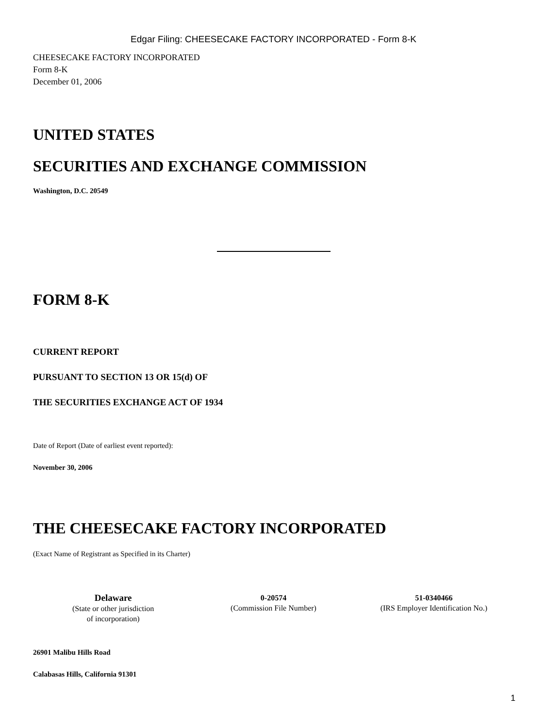Edgar Filing: CHEESECAKE FACTORY INCORPORATED - Form 8-K
CHEESECAKE FACTORY INCORPORATED
Form 8-K
December 01, 2006
UNITED STATES
SECURITIES AND EXCHANGE COMMISSION
Washington, D.C. 20549
FORM 8-K
CURRENT REPORT
PURSUANT TO SECTION 13 OR 15(d) OF
THE SECURITIES EXCHANGE ACT OF 1934
Date of Report (Date of earliest event reported):
November 30, 2006
THE CHEESECAKE FACTORY INCORPORATED
(Exact Name of Registrant as Specified in its Charter)
| Delaware (State or other jurisdiction of incorporation) | 0-20574 (Commission File Number) | 51-0340466 (IRS Employer Identification No.) |
26901 Malibu Hills Road
Calabasas Hills, California 91301
1